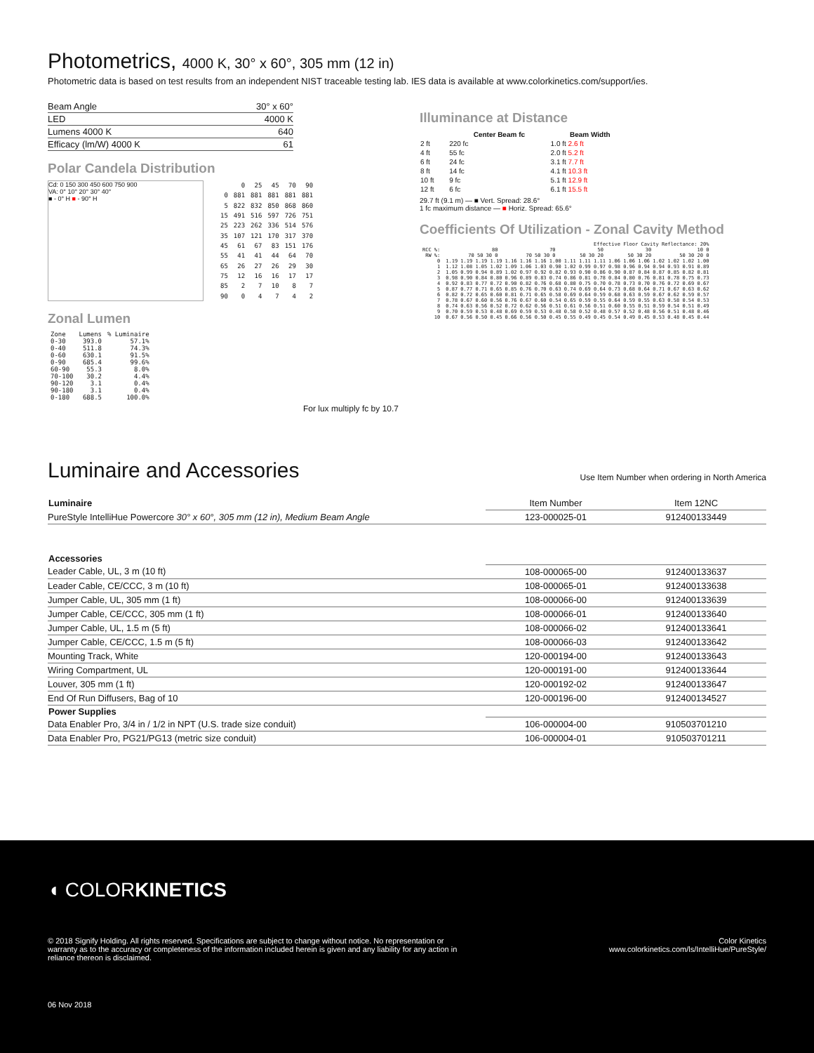Photometrics, 4000 K, 30° x 60°, 305 mm (12 in)
Photometric data is based on test results from an independent NIST traceable testing lab. IES data is available at www.colorkinetics.com/support/ies.
| Beam Angle | 30° x 60° |
| LED | 4000 K |
| Lumens 4000 K | 640 |
| Efficacy (lm/W) 4000 K | 61 |
Polar Candela Distribution
Cd: 0 150 300 450 600 750 900
VA: 0° 10° 20° 30° 40°
■ - 0° H ■ - 90° H
| | 0 | 25 | 45 | 70 | 90 |
| 0 | 881 | 881 | 881 | 881 | 881 |
| 5 | 822 | 832 | 850 | 868 | 860 |
| 15 | 491 | 516 | 597 | 726 | 751 |
| 25 | 223 | 262 | 336 | 514 | 576 |
| 35 | 107 | 121 | 170 | 317 | 370 |
| 45 | 61 | 67 | 83 | 151 | 176 |
| 55 | 41 | 41 | 44 | 64 | 70 |
| 65 | 26 | 27 | 26 | 29 | 30 |
| 75 | 12 | 16 | 16 | 17 | 17 |
| 85 | 2 | 7 | 10 | 8 | 7 |
| 90 | 0 | 4 | 7 | 4 | 2 |
Zonal Lumen
| Zone | Lumens | % Luminaire |
| 0-30 | 393.0 | 57.1% |
| 0-40 | 511.8 | 74.3% |
| 0-60 | 630.1 | 91.5% |
| 0-90 | 685.4 | 99.6% |
| 60-90 | 55.3 | 8.0% |
| 70-100 | 30.2 | 4.4% |
| 90-120 | 3.1 | 0.4% |
| 90-180 | 3.1 | 0.4% |
| 0-180 | 688.5 | 100.0% |
For lux multiply fc by 10.7
Illuminance at Distance
| | Center Beam fc | Beam Width |
| --- | --- | --- |
| 2 ft | 220 fc | 1.0 ft 2.6 ft |
| 4 ft | 55 fc | 2.0 ft 5.2 ft |
| 6 ft | 24 fc | 3.1 ft 7.7 ft |
| 8 ft | 14 fc | 4.1 ft 10.3 ft |
| 10 ft | 9 fc | 5.1 ft 12.9 ft |
| 12 ft | 6 fc | 6.1 ft 15.5 ft |
29.7 ft (9.1 m) — ■ Vert. Spread: 28.6°
1 fc maximum distance — ■ Horiz. Spread: 65.6°
Coefficients Of Utilization - Zonal Cavity Method
| Effective Floor Cavity Reflectance: 20% | | | | | |
| RCC %: | 80 | 70 | 50 | 30 | 10 0 |
| RW %: | 70 50 30 0 | 70 50 30 0 | 50 30 20 | 50 30 20 | 50 30 20 0 |
| 0 | 1.19 1.19 1.19 1.19 1.16 1.16 1.16 1.00 1.11 1.11 1.11 1.06 1.06 1.06 1.02 1.02 1.02 1.00 | | | | |
| 1 | 1.12 1.08 1.05 1.02 1.09 1.06 1.03 0.90 1.02 0.99 0.97 0.98 0.96 0.94 0.94 0.93 0.91 0.89 | | | | |
| 2 | 1.05 0.99 0.94 0.89 1.02 0.97 0.92 0.82 0.93 0.90 0.86 0.90 0.87 0.84 0.87 0.85 0.82 0.81 | | | | |
| 3 | 0.98 0.90 0.84 0.80 0.96 0.89 0.83 0.74 0.86 0.81 0.78 0.84 0.80 0.76 0.81 0.78 0.75 0.73 | | | | |
| 4 | 0.92 0.83 0.77 0.72 0.90 0.82 0.76 0.68 0.80 0.75 0.70 0.78 0.73 0.70 0.76 0.72 0.69 0.67 | | | | |
| 5 | 0.87 0.77 0.71 0.65 0.85 0.76 0.70 0.63 0.74 0.69 0.64 0.73 0.68 0.64 0.71 0.67 0.63 0.62 | | | | |
| 6 | 0.82 0.72 0.65 0.60 0.81 0.71 0.65 0.58 0.69 0.64 0.59 0.68 0.63 0.59 0.67 0.62 0.59 0.57 | | | | |
| 7 | 0.78 0.67 0.60 0.56 0.76 0.67 0.60 0.54 0.65 0.59 0.55 0.64 0.59 0.55 0.63 0.58 0.54 0.53 | | | | |
| 8 | 0.74 0.63 0.56 0.52 0.72 0.62 0.56 0.51 0.61 0.56 0.51 0.60 0.55 0.51 0.59 0.54 0.51 0.49 | | | | |
| 9 | 0.70 0.59 0.53 0.48 0.69 0.59 0.53 0.48 0.58 0.52 0.48 0.57 0.52 0.48 0.56 0.51 0.48 0.46 | | | | |
| 10 | 0.67 0.56 0.50 0.45 0.66 0.56 0.50 0.45 0.55 0.49 0.45 0.54 0.49 0.45 0.53 0.48 0.45 0.44 | | | | |
Luminaire and Accessories
Use Item Number when ordering in North America
| Luminaire | Item Number | Item 12NC |
| PureStyle IntelliHue Powercore 30° x 60°, 305 mm (12 in), Medium Beam Angle | 123-000025-01 | 912400133449 |
| Accessories | | |
| Leader Cable, UL, 3 m (10 ft) | 108-000065-00 | 912400133637 |
| Leader Cable, CE/CCC, 3 m (10 ft) | 108-000065-01 | 912400133638 |
| Jumper Cable, UL, 305 mm (1 ft) | 108-000066-00 | 912400133639 |
| Jumper Cable, CE/CCC, 305 mm (1 ft) | 108-000066-01 | 912400133640 |
| Jumper Cable, UL, 1.5 m (5 ft) | 108-000066-02 | 912400133641 |
| Jumper Cable, CE/CCC, 1.5 m (5 ft) | 108-000066-03 | 912400133642 |
| Mounting Track, White | 120-000194-00 | 912400133643 |
| Wiring Compartment, UL | 120-000191-00 | 912400133644 |
| Louver, 305 mm (1 ft) | 120-000192-02 | 912400133647 |
| End Of Run Diffusers, Bag of 10 | 120-000196-00 | 912400134527 |
| Power Supplies | | |
| Data Enabler Pro, 3/4 in / 1/2 in NPT (U.S. trade size conduit) | 106-000004-00 | 910503701210 |
| Data Enabler Pro, PG21/PG13 (metric size conduit) | 106-000004-01 | 910503701211 |
◖ COLORKINETICS
© 2018 Signify Holding. All rights reserved. Specifications are subject to change without notice. No representation or warranty as to the accuracy or completeness of the information included herein is given and any liability for any action in reliance thereon is disclaimed.
Color Kinetics
www.colorkinetics.com/ls/IntelliHue/PureStyle/
06 Nov 2018